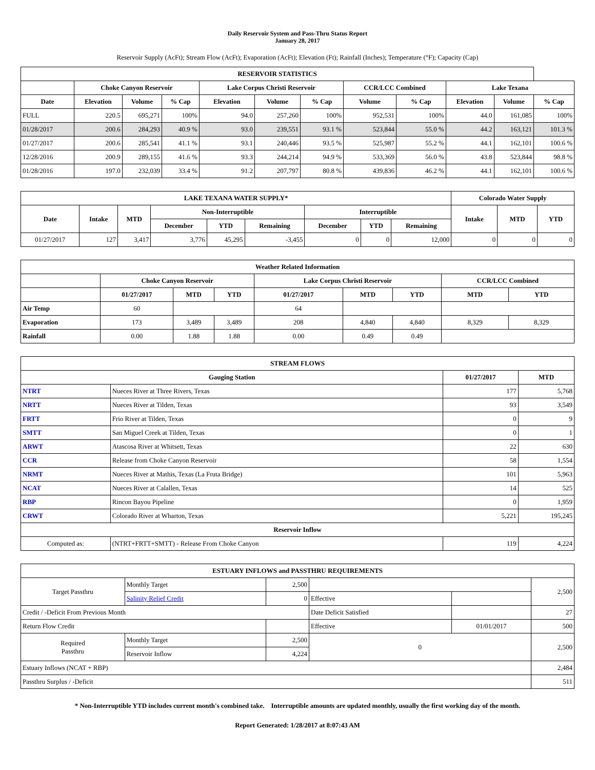Daily Reservoir System and Pass-Thru Status Report
January 28, 2017
Reservoir Supply (AcFt); Stream Flow (AcFt); Evaporation (AcFt); Elevation (Ft); Rainfall (Inches); Temperature (°F); Capacity (Cap)
| RESERVOIR STATISTICS | | | | | | | | | | | |
| --- | --- | --- | --- | --- | --- | --- | --- | --- | --- | --- | --- |
| | Choke Canyon Reservoir | | | Lake Corpus Christi Reservoir | | | CCR/LCC Combined | | Lake Texana | | |
| Date | Elevation | Volume | % Cap | Elevation | Volume | % Cap | Volume | % Cap | Elevation | Volume | % Cap |
| FULL | 220.5 | 695,271 | 100% | 94.0 | 257,260 | 100% | 952,531 | 100% | 44.0 | 161,085 | 100% |
| 01/28/2017 | 200.6 | 284,293 | 40.9 % | 93.0 | 239,551 | 93.1 % | 523,844 | 55.0 % | 44.2 | 163,121 | 101.3 % |
| 01/27/2017 | 200.6 | 285,541 | 41.1 % | 93.1 | 240,446 | 93.5 % | 525,987 | 55.2 % | 44.1 | 162,101 | 100.6 % |
| 12/28/2016 | 200.9 | 289,155 | 41.6 % | 93.3 | 244,214 | 94.9 % | 533,369 | 56.0 % | 43.8 | 523,844 | 98.8 % |
| 01/28/2016 | 197.0 | 232,039 | 33.4 % | 91.2 | 207,797 | 80.8 % | 439,836 | 46.2 % | 44.1 | 162,101 | 100.6 % |
| LAKE TEXANA WATER SUPPLY* | | | | | | | | | Colorado Water Supply | | |
| --- | --- | --- | --- | --- | --- | --- | --- | --- | --- | --- | --- |
| Date | Intake | MTD | Non-Interruptible | | | Interruptible | | | Intake | MTD | YTD |
| | | | December | YTD | Remaining | December | YTD | Remaining | | | |
| 01/27/2017 | 127 | 3,417 | 3,776 | 45,295 | -3,455 | 0 | 0 | 12,000 | 0 | 0 | 0 |
| Weather Related Information | | | | | | | | |
| --- | --- | --- | --- | --- | --- | --- | --- | --- |
| | Choke Canyon Reservoir | | | Lake Corpus Christi Reservoir | | | CCR/LCC Combined | |
| | 01/27/2017 | MTD | YTD | 01/27/2017 | MTD | YTD | MTD | YTD |
| Air Temp | 60 | | | 64 | | | | |
| Evaporation | 173 | 3,489 | 3,489 | 208 | 4,840 | 4,840 | 8,329 | 8,329 |
| Rainfall | 0.00 | 1.88 | 1.88 | 0.00 | 0.49 | 0.49 | | |
| STREAM FLOWS | | | |
| --- | --- | --- | --- |
| Gauging Station | | 01/27/2017 | MTD |
| NTRT | Nueces River at Three Rivers, Texas | 177 | 5,768 |
| NRTT | Nueces River at Tilden, Texas | 93 | 3,549 |
| FRTT | Frio River at Tilden, Texas | 0 | 9 |
| SMTT | San Miguel Creek at Tilden, Texas | 0 | 1 |
| ARWT | Atascosa River at Whitsett, Texas | 22 | 630 |
| CCR | Release from Choke Canyon Reservoir | 58 | 1,554 |
| NRMT | Nueces River at Mathis, Texas (La Fruta Bridge) | 101 | 5,963 |
| NCAT | Nueces River at Calallen, Texas | 14 | 525 |
| RBP | Rincon Bayou Pipeline | 0 | 1,959 |
| CRWT | Colorado River at Wharton, Texas | 5,221 | 195,245 |
| Reservoir Inflow | | | |
| Computed as: | (NTRT+FRTT+SMTT) - Release From Choke Canyon | 119 | 4,224 |
| ESTUARY INFLOWS and PASSTHRU REQUIREMENTS | | | | | |
| --- | --- | --- | --- | --- | --- |
| Target Passthru | Monthly Target | 2,500 | | | 2,500 |
| | Salinity Relief Credit | 0 | Effective | | |
| Credit / -Deficit From Previous Month | | | Date Deficit Satisfied | | 27 |
| Return Flow Credit | | | Effective | 01/01/2017 | 500 |
| Required Passthru | Monthly Target | 2,500 | 0 | | 2,500 |
| | Reservoir Inflow | 4,224 | | | |
| Estuary Inflows (NCAT + RBP) | | | | | 2,484 |
| Passthru Surplus / -Deficit | | | | | 511 |
* Non-Interruptible YTD includes current month's combined take. Interruptible amounts are updated monthly, usually the first working day of the month.
Report Generated: 1/28/2017 at 8:07:43 AM